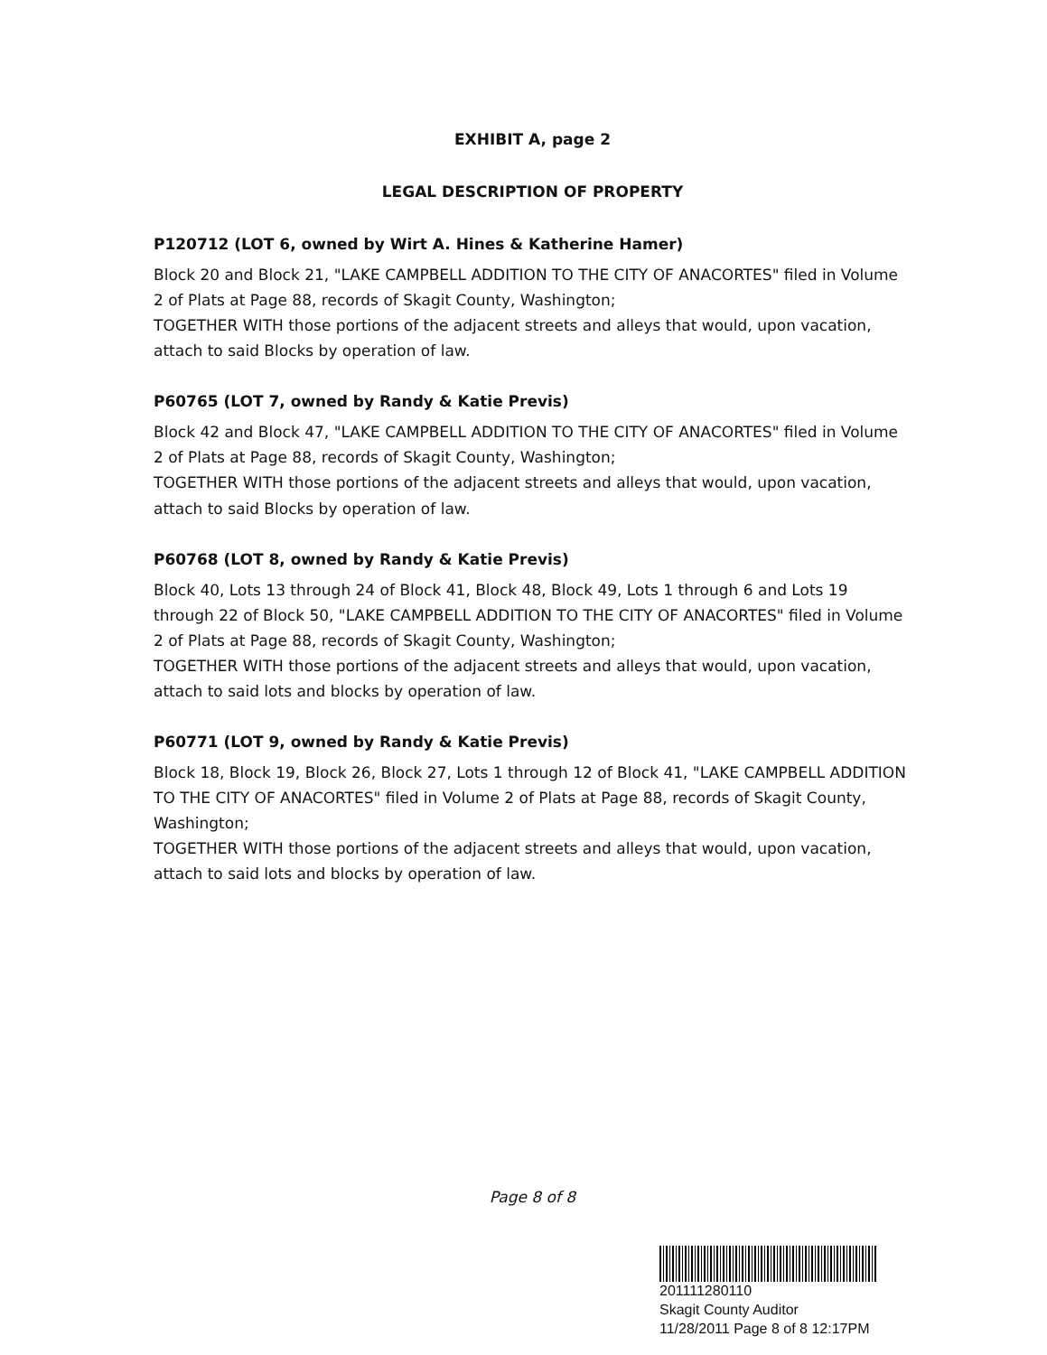EXHIBIT A, page 2
LEGAL DESCRIPTION OF PROPERTY
P120712 (LOT 6, owned by Wirt A. Hines & Katherine Hamer)
Block 20 and Block 21, "LAKE CAMPBELL ADDITION TO THE CITY OF ANACORTES" filed in Volume 2 of Plats at Page 88, records of Skagit County, Washington;
TOGETHER WITH those portions of the adjacent streets and alleys that would, upon vacation, attach to said Blocks by operation of law.
P60765 (LOT 7, owned by Randy & Katie Previs)
Block 42 and Block 47, "LAKE CAMPBELL ADDITION TO THE CITY OF ANACORTES" filed in Volume 2 of Plats at Page 88, records of Skagit County, Washington;
TOGETHER WITH those portions of the adjacent streets and alleys that would, upon vacation, attach to said Blocks by operation of law.
P60768 (LOT 8, owned by Randy & Katie Previs)
Block 40, Lots 13 through 24 of Block 41, Block 48, Block 49, Lots 1 through 6 and Lots 19 through 22 of Block 50, "LAKE CAMPBELL ADDITION TO THE CITY OF ANACORTES" filed in Volume 2 of Plats at Page 88, records of Skagit County, Washington;
TOGETHER WITH those portions of the adjacent streets and alleys that would, upon vacation, attach to said lots and blocks by operation of law.
P60771 (LOT 9, owned by Randy & Katie Previs)
Block 18, Block 19, Block 26, Block 27, Lots 1 through 12 of Block 41, "LAKE CAMPBELL ADDITION TO THE CITY OF ANACORTES" filed in Volume 2 of Plats at Page 88, records of Skagit County, Washington;
TOGETHER WITH those portions of the adjacent streets and alleys that would, upon vacation, attach to said lots and blocks by operation of law.
Page 8 of 8
201111280110
Skagit County Auditor
11/28/2011 Page 8 of 8 12:17PM